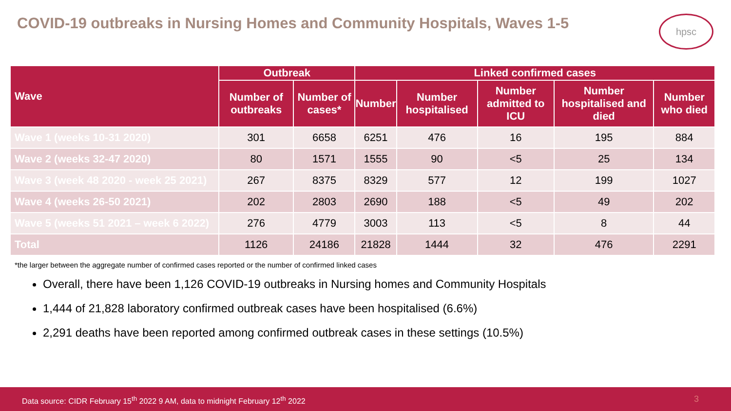COVID-19 outbreaks in Nursing Homes and Community Hospitals, Waves 1-5
hpsc
| Wave | Outbreak | | Linked confirmed cases | | | | |
| --- | --- | --- | --- | --- | --- | --- | --- |
| | Number of outbreaks | Number of cases* | Number | Number hospitalised | Number admitted to ICU | Number hospitalised and died | Number who died |
| Wave 1 (weeks 10-31 2020) | 301 | 6658 | 6251 | 476 | 16 | 195 | 884 |
| Wave 2 (weeks 32-47 2020) | 80 | 1571 | 1555 | 90 | <5 | 25 | 134 |
| Wave 3 (week 48 2020 - week 25 2021) | 267 | 8375 | 8329 | 577 | 12 | 199 | 1027 |
| Wave 4 (weeks 26-50 2021) | 202 | 2803 | 2690 | 188 | <5 | 49 | 202 |
| Wave 5 (weeks 51 2021 – week 6 2022) | 276 | 4779 | 3003 | 113 | <5 | 8 | 44 |
| Total | 1126 | 24186 | 21828 | 1444 | 32 | 476 | 2291 |
*the larger between the aggregate number of confirmed cases reported or the number of confirmed linked cases
Overall, there have been 1,126 COVID-19 outbreaks in Nursing homes and Community Hospitals
1,444 of 21,828 laboratory confirmed outbreak cases have been hospitalised (6.6%)
2,291 deaths have been reported among confirmed outbreak cases in these settings (10.5%)
Data source: CIDR February 15<sup>th</sup> 2022 9 AM, data to midnight February 12<sup>th</sup> 2022 3